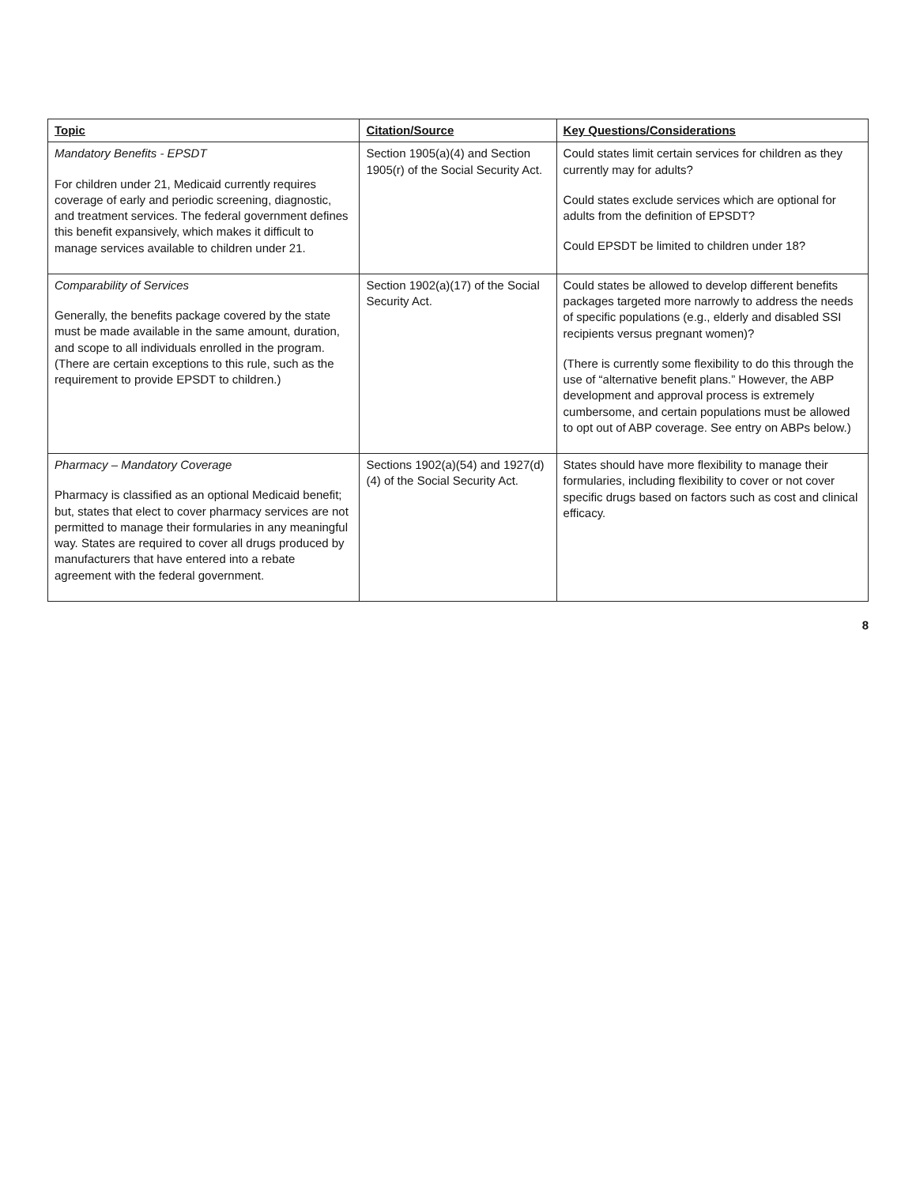| Topic | Citation/Source | Key Questions/Considerations |
| --- | --- | --- |
| Mandatory Benefits - EPSDT For children under 21, Medicaid currently requires coverage of early and periodic screening, diagnostic, and treatment services. The federal government defines this benefit expansively, which makes it difficult to manage services available to children under 21. | Section 1905(a)(4) and Section 1905(r) of the Social Security Act. | Could states limit certain services for children as they currently may for adults? Could states exclude services which are optional for adults from the definition of EPSDT? Could EPSDT be limited to children under 18? |
| Comparability of Services Generally, the benefits package covered by the state must be made available in the same amount, duration, and scope to all individuals enrolled in the program. (There are certain exceptions to this rule, such as the requirement to provide EPSDT to children.) | Section 1902(a)(17) of the Social Security Act. | Could states be allowed to develop different benefits packages targeted more narrowly to address the needs of specific populations (e.g., elderly and disabled SSI recipients versus pregnant women)? (There is currently some flexibility to do this through the use of “alternative benefit plans.” However, the ABP development and approval process is extremely cumbersome, and certain populations must be allowed to opt out of ABP coverage. See entry on ABPs below.) |
| Pharmacy – Mandatory Coverage Pharmacy is classified as an optional Medicaid benefit; but, states that elect to cover pharmacy services are not permitted to manage their formularies in any meaningful way. States are required to cover all drugs produced by manufacturers that have entered into a rebate agreement with the federal government. | Sections 1902(a)(54) and 1927(d)(4) of the Social Security Act. | States should have more flexibility to manage their formularies, including flexibility to cover or not cover specific drugs based on factors such as cost and clinical efficacy. |
8